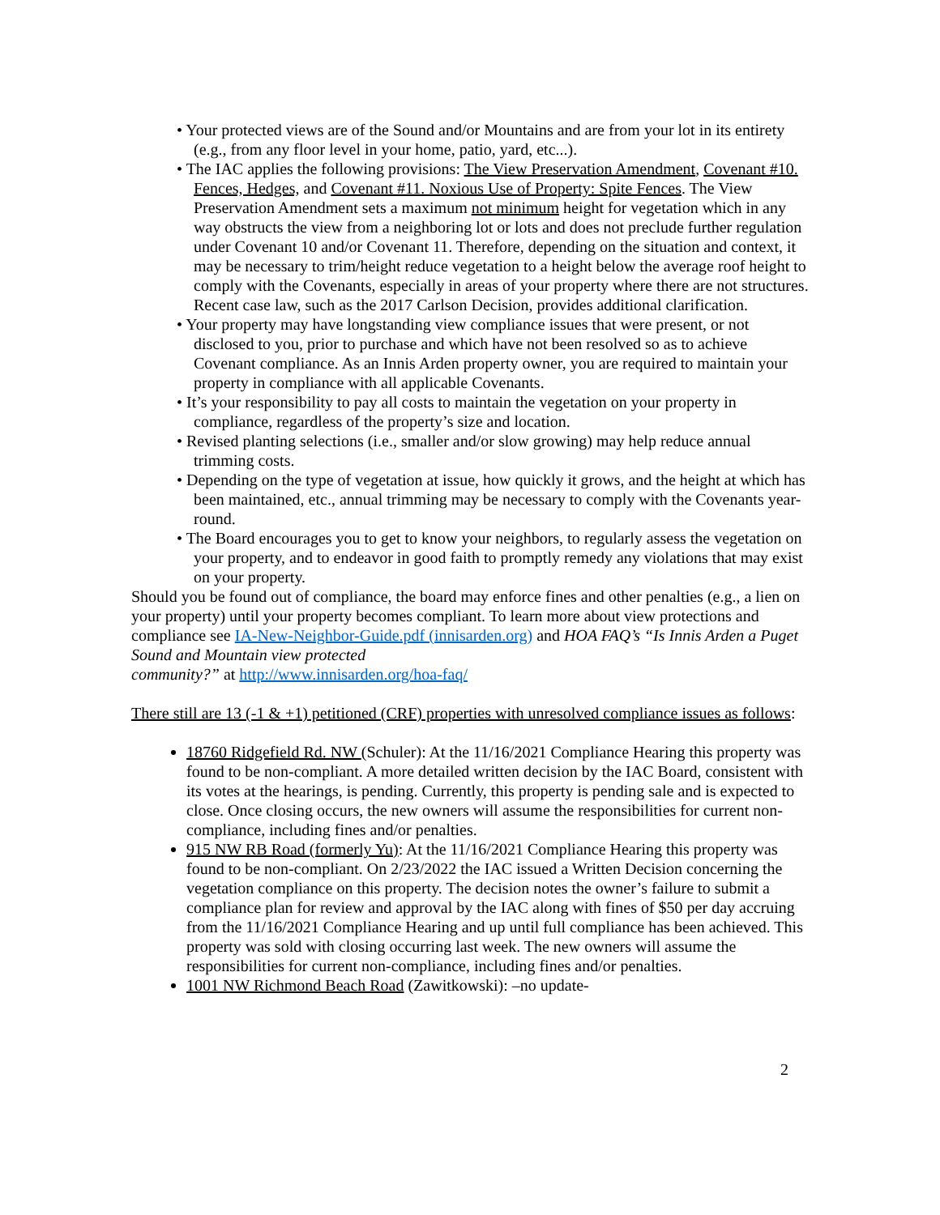• Your protected views are of the Sound and/or Mountains and are from your lot in its entirety (e.g., from any floor level in your home, patio, yard, etc...).
• The IAC applies the following provisions: The View Preservation Amendment, Covenant #10. Fences, Hedges, and Covenant #11. Noxious Use of Property: Spite Fences. The View Preservation Amendment sets a maximum not minimum height for vegetation which in any way obstructs the view from a neighboring lot or lots and does not preclude further regulation under Covenant 10 and/or Covenant 11. Therefore, depending on the situation and context, it may be necessary to trim/height reduce vegetation to a height below the average roof height to comply with the Covenants, especially in areas of your property where there are not structures. Recent case law, such as the 2017 Carlson Decision, provides additional clarification.
• Your property may have longstanding view compliance issues that were present, or not disclosed to you, prior to purchase and which have not been resolved so as to achieve Covenant compliance. As an Innis Arden property owner, you are required to maintain your property in compliance with all applicable Covenants.
• It’s your responsibility to pay all costs to maintain the vegetation on your property in compliance, regardless of the property’s size and location.
• Revised planting selections (i.e., smaller and/or slow growing) may help reduce annual trimming costs.
• Depending on the type of vegetation at issue, how quickly it grows, and the height at which has been maintained, etc., annual trimming may be necessary to comply with the Covenants year-round.
• The Board encourages you to get to know your neighbors, to regularly assess the vegetation on your property, and to endeavor in good faith to promptly remedy any violations that may exist on your property.
Should you be found out of compliance, the board may enforce fines and other penalties (e.g., a lien on your property) until your property becomes compliant. To learn more about view protections and compliance see IA-New-Neighbor-Guide.pdf (innisarden.org) and HOA FAQ’s “Is Innis Arden a Puget Sound and Mountain view protected
community?” at http://www.innisarden.org/hoa-faq/
There still are 13 (-1 & +1) petitioned (CRF) properties with unresolved compliance issues as follows:
18760 Ridgefield Rd. NW (Schuler): At the 11/16/2021 Compliance Hearing this property was found to be non-compliant. A more detailed written decision by the IAC Board, consistent with its votes at the hearings, is pending. Currently, this property is pending sale and is expected to close. Once closing occurs, the new owners will assume the responsibilities for current non-compliance, including fines and/or penalties.
915 NW RB Road (formerly Yu): At the 11/16/2021 Compliance Hearing this property was found to be non-compliant. On 2/23/2022 the IAC issued a Written Decision concerning the vegetation compliance on this property. The decision notes the owner’s failure to submit a compliance plan for review and approval by the IAC along with fines of $50 per day accruing from the 11/16/2021 Compliance Hearing and up until full compliance has been achieved. This property was sold with closing occurring last week. The new owners will assume the responsibilities for current non-compliance, including fines and/or penalties.
1001 NW Richmond Beach Road (Zawitkowski): –no update-
2